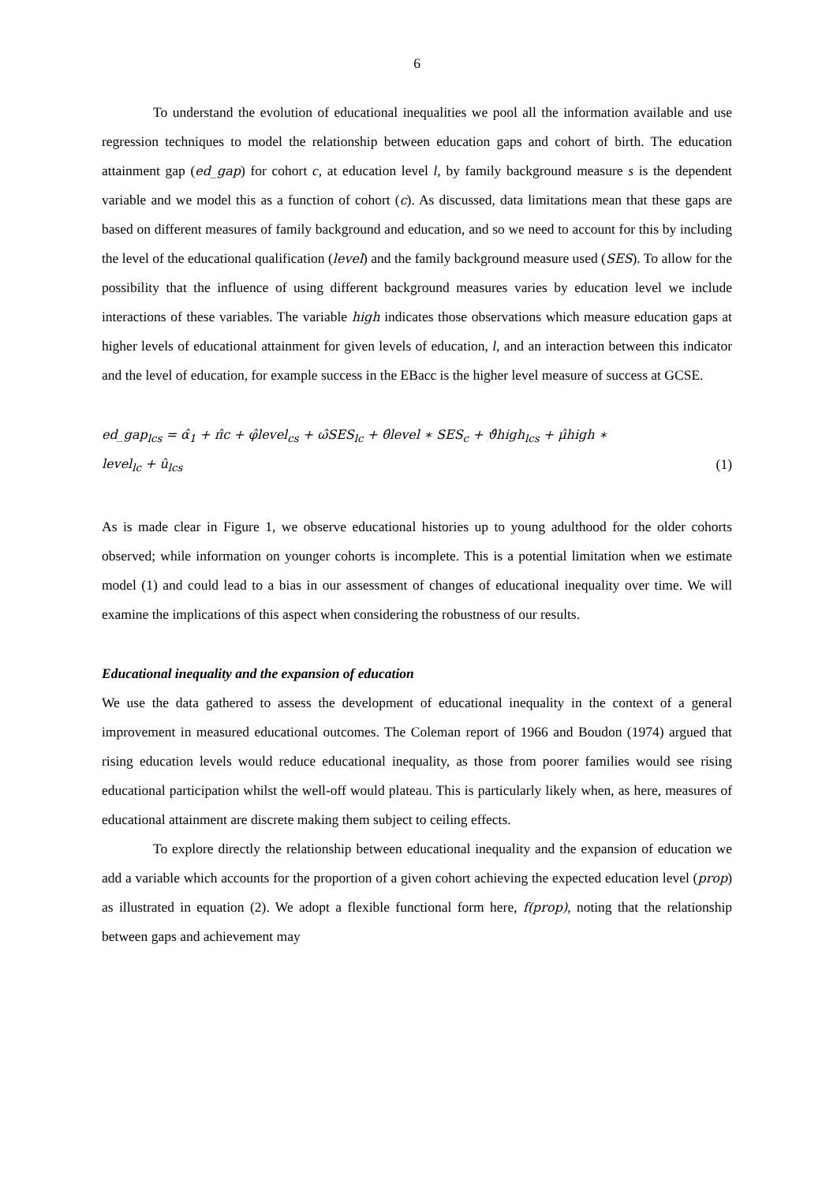6
To understand the evolution of educational inequalities we pool all the information available and use regression techniques to model the relationship between education gaps and cohort of birth. The education attainment gap (ed_gap) for cohort c, at education level l, by family background measure s is the dependent variable and we model this as a function of cohort (c). As discussed, data limitations mean that these gaps are based on different measures of family background and education, and so we need to account for this by including the level of the educational qualification (level) and the family background measure used (SES). To allow for the possibility that the influence of using different background measures varies by education level we include interactions of these variables. The variable high indicates those observations which measure education gaps at higher levels of educational attainment for given levels of education, l, and an interaction between this indicator and the level of education, for example success in the EBacc is the higher level measure of success at GCSE.
ed_gap<sub>lcs</sub> = α̂<sub>1</sub> + π̂c + φ̂level<sub>cs</sub> + ω̂SES<sub>lc</sub> + θ̂level ∗ SES<sub>c</sub> + ϑ̂high<sub>lcs</sub> + μ̂high ∗
level<sub>lc</sub> + û<sub>lcs</sub> (1)
As is made clear in Figure 1, we observe educational histories up to young adulthood for the older cohorts observed; while information on younger cohorts is incomplete. This is a potential limitation when we estimate model (1) and could lead to a bias in our assessment of changes of educational inequality over time. We will examine the implications of this aspect when considering the robustness of our results.
Educational inequality and the expansion of education
We use the data gathered to assess the development of educational inequality in the context of a general improvement in measured educational outcomes. The Coleman report of 1966 and Boudon (1974) argued that rising education levels would reduce educational inequality, as those from poorer families would see rising educational participation whilst the well-off would plateau. This is particularly likely when, as here, measures of educational attainment are discrete making them subject to ceiling effects.
To explore directly the relationship between educational inequality and the expansion of education we add a variable which accounts for the proportion of a given cohort achieving the expected education level (prop) as illustrated in equation (2). We adopt a flexible functional form here, f(prop), noting that the relationship between gaps and achievement may